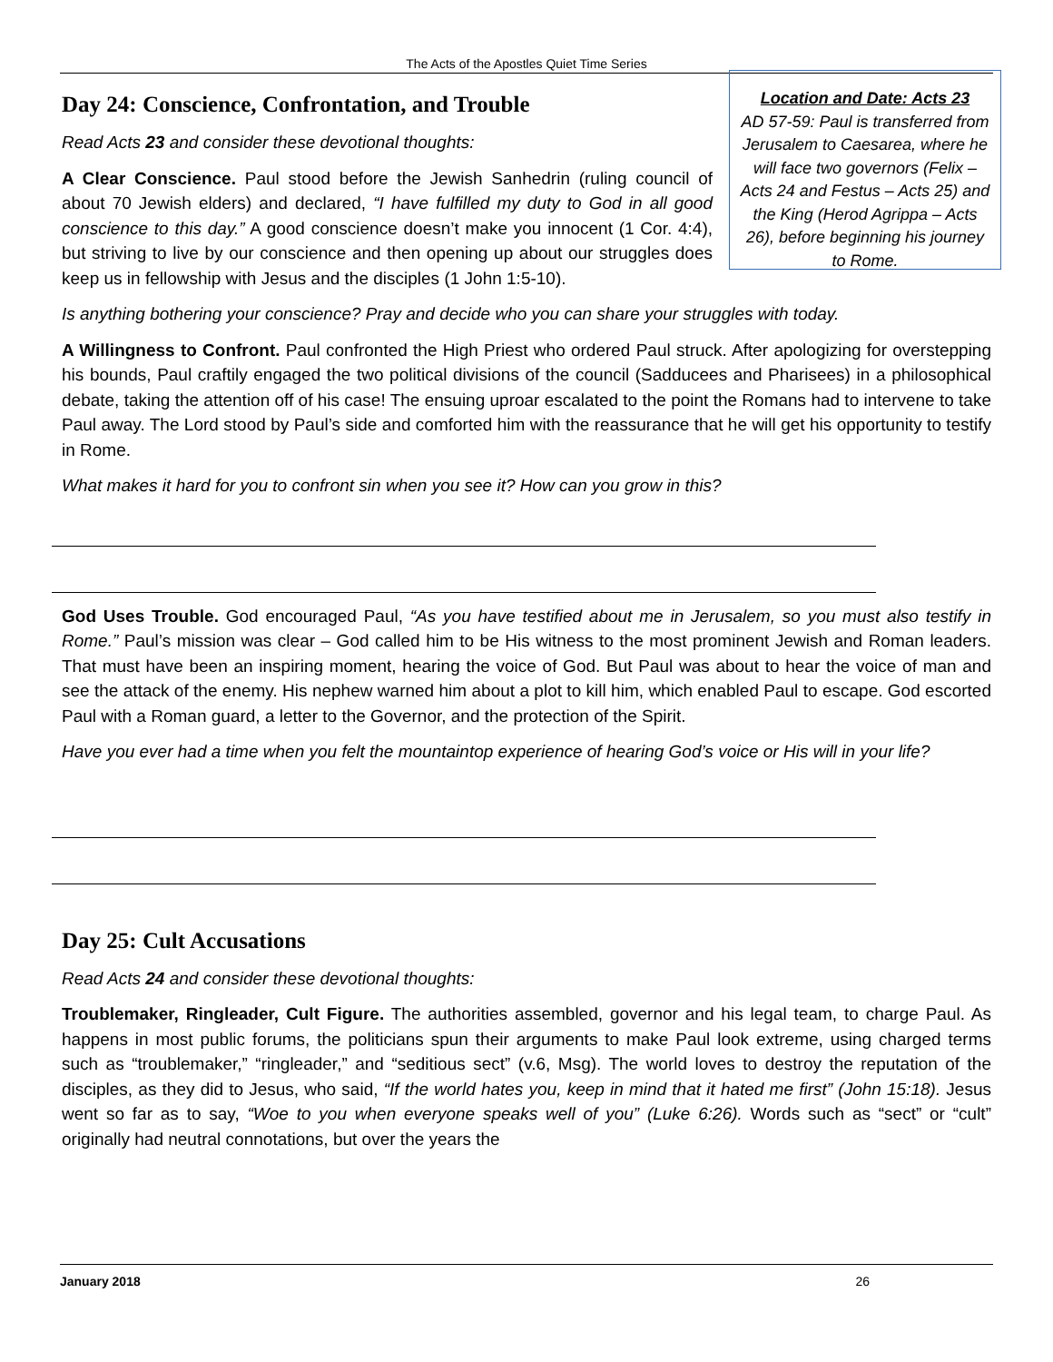The Acts of the Apostles Quiet Time Series
Location and Date: Acts 23
AD 57-59: Paul is transferred from Jerusalem to Caesarea, where he will face two governors (Felix – Acts 24 and Festus – Acts 25) and the King (Herod Agrippa – Acts 26), before beginning his journey to Rome.
Day 24: Conscience, Confrontation, and Trouble
Read Acts 23 and consider these devotional thoughts:
A Clear Conscience. Paul stood before the Jewish Sanhedrin (ruling council of about 70 Jewish elders) and declared, “I have fulfilled my duty to God in all good conscience to this day.” A good conscience doesn’t make you innocent (1 Cor. 4:4), but striving to live by our conscience and then opening up about our struggles does keep us in fellowship with Jesus and the disciples (1 John 1:5-10).
Is anything bothering your conscience? Pray and decide who you can share your struggles with today.
A Willingness to Confront. Paul confronted the High Priest who ordered Paul struck. After apologizing for overstepping his bounds, Paul craftily engaged the two political divisions of the council (Sadducees and Pharisees) in a philosophical debate, taking the attention off of his case! The ensuing uproar escalated to the point the Romans had to intervene to take Paul away. The Lord stood by Paul’s side and comforted him with the reassurance that he will get his opportunity to testify in Rome.
What makes it hard for you to confront sin when you see it? How can you grow in this?
God Uses Trouble. God encouraged Paul, “As you have testified about me in Jerusalem, so you must also testify in Rome.” Paul’s mission was clear – God called him to be His witness to the most prominent Jewish and Roman leaders. That must have been an inspiring moment, hearing the voice of God. But Paul was about to hear the voice of man and see the attack of the enemy. His nephew warned him about a plot to kill him, which enabled Paul to escape. God escorted Paul with a Roman guard, a letter to the Governor, and the protection of the Spirit.
Have you ever had a time when you felt the mountaintop experience of hearing God’s voice or His will in your life?
Day 25: Cult Accusations
Read Acts 24 and consider these devotional thoughts:
Troublemaker, Ringleader, Cult Figure. The authorities assembled, governor and his legal team, to charge Paul. As happens in most public forums, the politicians spun their arguments to make Paul look extreme, using charged terms such as “troublemaker,” “ringleader,” and “seditious sect” (v.6, Msg). The world loves to destroy the reputation of the disciples, as they did to Jesus, who said, “If the world hates you, keep in mind that it hated me first” (John 15:18). Jesus went so far as to say, “Woe to you when everyone speaks well of you” (Luke 6:26). Words such as “sect” or “cult” originally had neutral connotations, but over the years the
January 2018 26